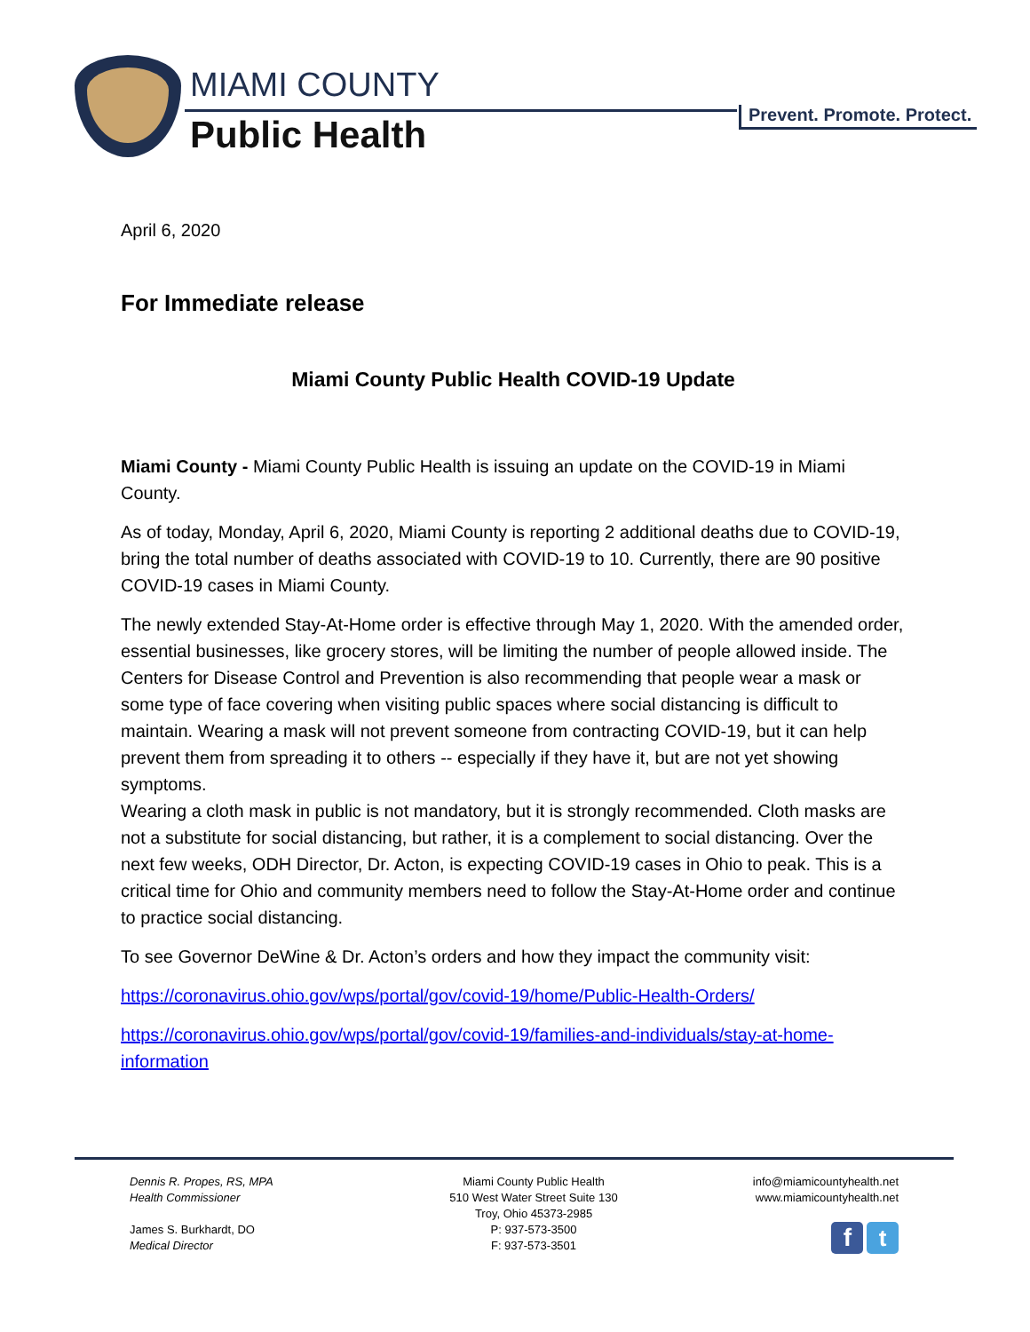MIAMI COUNTY
Public Health Prevent. Promote. Protect.
April 6, 2020
For Immediate release
Miami County Public Health COVID-19 Update
Miami County - Miami County Public Health is issuing an update on the COVID-19 in Miami County.
As of today, Monday, April 6, 2020, Miami County is reporting 2 additional deaths due to COVID-19, bring the total number of deaths associated with COVID-19 to 10. Currently, there are 90 positive COVID-19 cases in Miami County.
The newly extended Stay-At-Home order is effective through May 1, 2020. With the amended order, essential businesses, like grocery stores, will be limiting the number of people allowed inside. The Centers for Disease Control and Prevention is also recommending that people wear a mask or some type of face covering when visiting public spaces where social distancing is difficult to maintain. Wearing a mask will not prevent someone from contracting COVID-19, but it can help prevent them from spreading it to others -- especially if they have it, but are not yet showing symptoms.
Wearing a cloth mask in public is not mandatory, but it is strongly recommended. Cloth masks are not a substitute for social distancing, but rather, it is a complement to social distancing. Over the next few weeks, ODH Director, Dr. Acton, is expecting COVID-19 cases in Ohio to peak. This is a critical time for Ohio and community members need to follow the Stay-At-Home order and continue to practice social distancing.
To see Governor DeWine & Dr. Acton’s orders and how they impact the community visit:
https://coronavirus.ohio.gov/wps/portal/gov/covid-19/home/Public-Health-Orders/
https://coronavirus.ohio.gov/wps/portal/gov/covid-19/families-and-individuals/stay-at-home-information
Dennis R. Propes, RS, MPA
Health Commissioner
James S. Burkhardt, DO
Medical Director
Miami County Public Health
510 West Water Street Suite 130
Troy, Ohio 45373-2985
P: 937-573-3500
F: 937-573-3501
info@miamicountyhealth.net
www.miamicountyhealth.net
f t